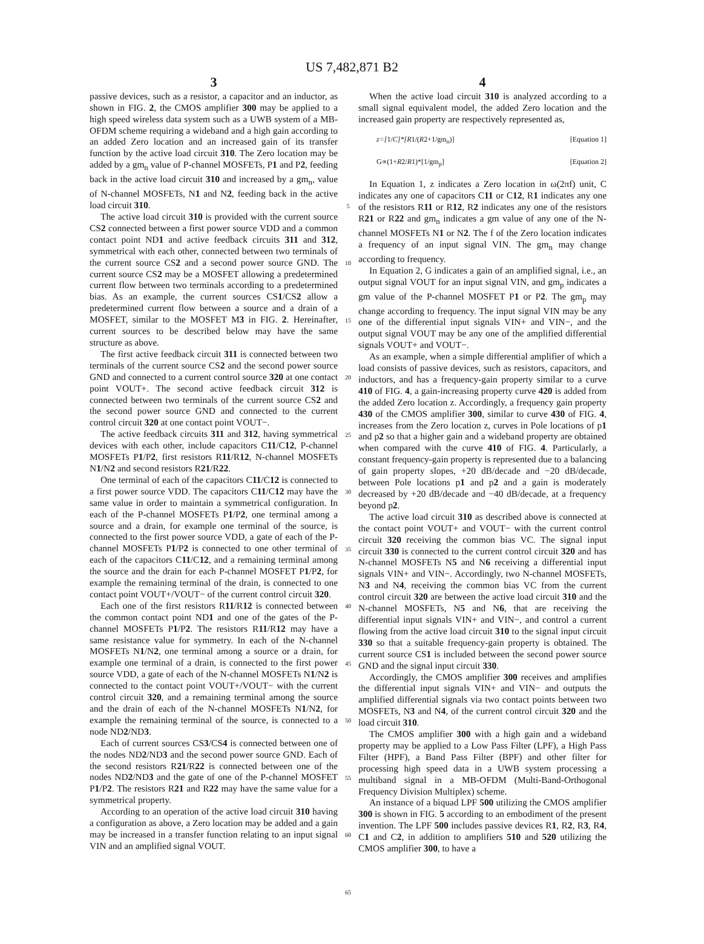US 7,482,871 B2
3
passive devices, such as a resistor, a capacitor and an inductor, as shown in FIG. 2, the CMOS amplifier 300 may be applied to a high speed wireless data system such as a UWB system of a MB-OFDM scheme requiring a wideband and a high gain according to an added Zero location and an increased gain of its transfer function by the active load circuit 310. The Zero location may be added by a gm<sub>n</sub> value of P-channel MOSFETs, P1 and P2, feeding back in the active load circuit 310 and increased by a gm<sub>n</sub>, value of N-channel MOSFETs, N1 and N2, feeding back in the active load circuit 310.
The active load circuit 310 is provided with the current source CS2 connected between a first power source VDD and a common contact point ND1 and active feedback circuits 311 and 312, symmetrical with each other, connected between two terminals of the current source CS2 and a second power source GND. The current source CS2 may be a MOSFET allowing a predetermined current flow between two terminals according to a predetermined bias. As an example, the current sources CS1/CS2 allow a predetermined current flow between a source and a drain of a MOSFET, similar to the MOSFET M3 in FIG. 2. Hereinafter, current sources to be described below may have the same structure as above.
The first active feedback circuit 311 is connected between two terminals of the current source CS2 and the second power source GND and connected to a current control source 320 at one contact point VOUT+. The second active feedback circuit 312 is connected between two terminals of the current source CS2 and the second power source GND and connected to the current control circuit 320 at one contact point VOUT−.
The active feedback circuits 311 and 312, having symmetrical devices with each other, include capacitors C11/C12, P-channel MOSFETs P1/P2, first resistors R11/R12, N-channel MOSFETs N1/N2 and second resistors R21/R22.
One terminal of each of the capacitors C11/C12 is connected to a first power source VDD. The capacitors C11/C12 may have the same value in order to maintain a symmetrical configuration. In each of the P-channel MOSFETs P1/P2, one terminal among a source and a drain, for example one terminal of the source, is connected to the first power source VDD, a gate of each of the P-channel MOSFETs P1/P2 is connected to one other terminal of each of the capacitors C11/C12, and a remaining terminal among the source and the drain for each P-channel MOSFET P1/P2, for example the remaining terminal of the drain, is connected to one contact point VOUT+/VOUT− of the current control circuit 320.
Each one of the first resistors R11/R12 is connected between the common contact point ND1 and one of the gates of the P-channel MOSFETs P1/P2. The resistors R11/R12 may have a same resistance value for symmetry. In each of the N-channel MOSFETs N1/N2, one terminal among a source or a drain, for example one terminal of a drain, is connected to the first power source VDD, a gate of each of the N-channel MOSFETs N1/N2 is connected to the contact point VOUT+/VOUT− with the current control circuit 320, and a remaining terminal among the source and the drain of each of the N-channel MOSFETs N1/N2, for example the remaining terminal of the source, is connected to a node ND2/ND3.
Each of current sources CS3/CS4 is connected between one of the nodes ND2/ND3 and the second power source GND. Each of the second resistors R21/R22 is connected between one of the nodes ND2/ND3 and the gate of one of the P-channel MOSFET P1/P2. The resistors R21 and R22 may have the same value for a symmetrical property.
According to an operation of the active load circuit 310 having a configuration as above, a Zero location may be added and a gain may be increased in a transfer function relating to an input signal VIN and an amplified signal VOUT.
5
10
15
20
25
30
35
40
45
50
55
60
65
4
When the active load circuit 310 is analyzed according to a small signal equivalent model, the added Zero location and the increased gain property are respectively represented as,
z=[1/C]*[R1/(R2+1/gm<sub>n</sub>)] [Equation 1]
G∝(1+R2/R1)*[1/gm<sub>p</sub>] [Equation 2]
In Equation 1, z indicates a Zero location in ω(2πf) unit, C indicates any one of capacitors C11 or C12, R1 indicates any one of the resistors R11 or R12, R2 indicates any one of the resistors R21 or R22 and gm<sub>n</sub> indicates a gm value of any one of the N-channel MOSFETs N1 or N2. The f of the Zero location indicates a frequency of an input signal VIN. The gm<sub>n</sub> may change according to frequency.
In Equation 2, G indicates a gain of an amplified signal, i.e., an output signal VOUT for an input signal VIN, and gm<sub>p</sub> indicates a gm value of the P-channel MOSFET P1 or P2. The gm<sub>p</sub> may change according to frequency. The input signal VIN may be any one of the differential input signals VIN+ and VIN−, and the output signal VOUT may be any one of the amplified differential signals VOUT+ and VOUT−.
As an example, when a simple differential amplifier of which a load consists of passive devices, such as resistors, capacitors, and inductors, and has a frequency-gain property similar to a curve 410 of FIG. 4, a gain-increasing property curve 420 is added from the added Zero location z. Accordingly, a frequency gain property 430 of the CMOS amplifier 300, similar to curve 430 of FIG. 4, increases from the Zero location z, curves in Pole locations of p1 and p2 so that a higher gain and a wideband property are obtained when compared with the curve 410 of FIG. 4. Particularly, a constant frequency-gain property is represented due to a balancing of gain property slopes, +20 dB/decade and −20 dB/decade, between Pole locations p1 and p2 and a gain is moderately decreased by +20 dB/decade and −40 dB/decade, at a frequency beyond p2.
The active load circuit 310 as described above is connected at the contact point VOUT+ and VOUT− with the current control circuit 320 receiving the common bias VC. The signal input circuit 330 is connected to the current control circuit 320 and has N-channel MOSFETs N5 and N6 receiving a differential input signals VIN+ and VIN−. Accordingly, two N-channel MOSFETs, N3 and N4, receiving the common bias VC from the current control circuit 320 are between the active load circuit 310 and the N-channel MOSFETs, N5 and N6, that are receiving the differential input signals VIN+ and VIN−, and control a current flowing from the active load circuit 310 to the signal input circuit 330 so that a suitable frequency-gain property is obtained. The current source CS1 is included between the second power source GND and the signal input circuit 330.
Accordingly, the CMOS amplifier 300 receives and amplifies the differential input signals VIN+ and VIN− and outputs the amplified differential signals via two contact points between two MOSFETs, N3 and N4, of the current control circuit 320 and the load circuit 310.
The CMOS amplifier 300 with a high gain and a wideband property may be applied to a Low Pass Filter (LPF), a High Pass Filter (HPF), a Band Pass Filter (BPF) and other filter for processing high speed data in a UWB system processing a multiband signal in a MB-OFDM (Multi-Band-Orthogonal Frequency Division Multiplex) scheme.
An instance of a biquad LPF 500 utilizing the CMOS amplifier 300 is shown in FIG. 5 according to an embodiment of the present invention. The LPF 500 includes passive devices R1, R2, R3, R4, C1 and C2, in addition to amplifiers 510 and 520 utilizing the CMOS amplifier 300, to have a